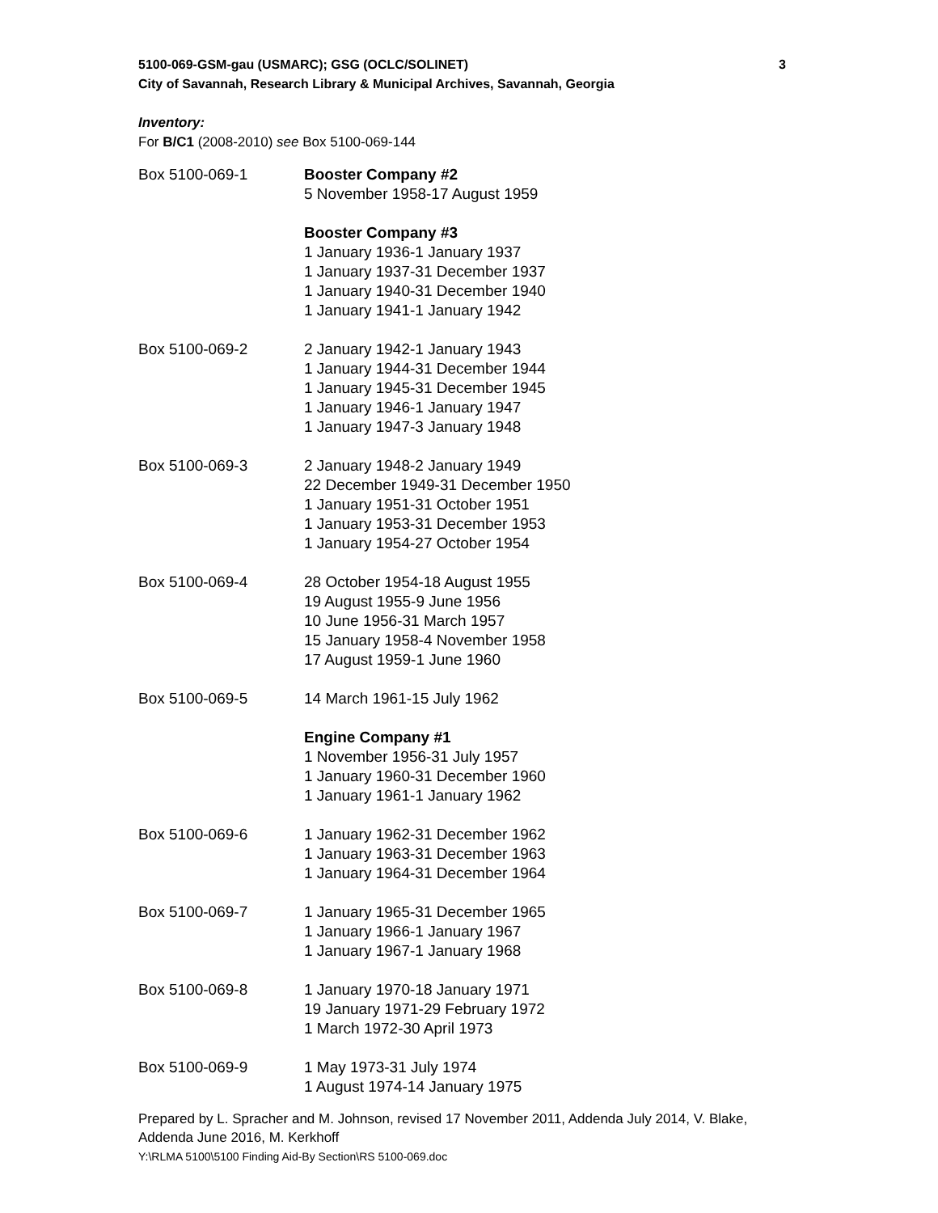5100-069-GSM-gau (USMARC); GSG (OCLC/SOLINET) 3
City of Savannah, Research Library & Municipal Archives, Savannah, Georgia
Inventory:
For B/C1 (2008-2010) see Box 5100-069-144
| Box 5100-069-1 | Booster Company #2 5 November 1958-17 August 1959 |
| | Booster Company #3 1 January 1936-1 January 1937 1 January 1937-31 December 1937 1 January 1940-31 December 1940 1 January 1941-1 January 1942 |
| Box 5100-069-2 | 2 January 1942-1 January 1943 1 January 1944-31 December 1944 1 January 1945-31 December 1945 1 January 1946-1 January 1947 1 January 1947-3 January 1948 |
| Box 5100-069-3 | 2 January 1948-2 January 1949 22 December 1949-31 December 1950 1 January 1951-31 October 1951 1 January 1953-31 December 1953 1 January 1954-27 October 1954 |
| Box 5100-069-4 | 28 October 1954-18 August 1955 19 August 1955-9 June 1956 10 June 1956-31 March 1957 15 January 1958-4 November 1958 17 August 1959-1 June 1960 |
| Box 5100-069-5 | 14 March 1961-15 July 1962 |
| | Engine Company #1 1 November 1956-31 July 1957 1 January 1960-31 December 1960 1 January 1961-1 January 1962 |
| Box 5100-069-6 | 1 January 1962-31 December 1962 1 January 1963-31 December 1963 1 January 1964-31 December 1964 |
| Box 5100-069-7 | 1 January 1965-31 December 1965 1 January 1966-1 January 1967 1 January 1967-1 January 1968 |
| Box 5100-069-8 | 1 January 1970-18 January 1971 19 January 1971-29 February 1972 1 March 1972-30 April 1973 |
| Box 5100-069-9 | 1 May 1973-31 July 1974 1 August 1974-14 January 1975 |
Prepared by L. Spracher and M. Johnson, revised 17 November 2011, Addenda July 2014, V. Blake, Addenda June 2016, M. Kerkhoff
Y:\RLMA 5100\5100 Finding Aid-By Section\RS 5100-069.doc